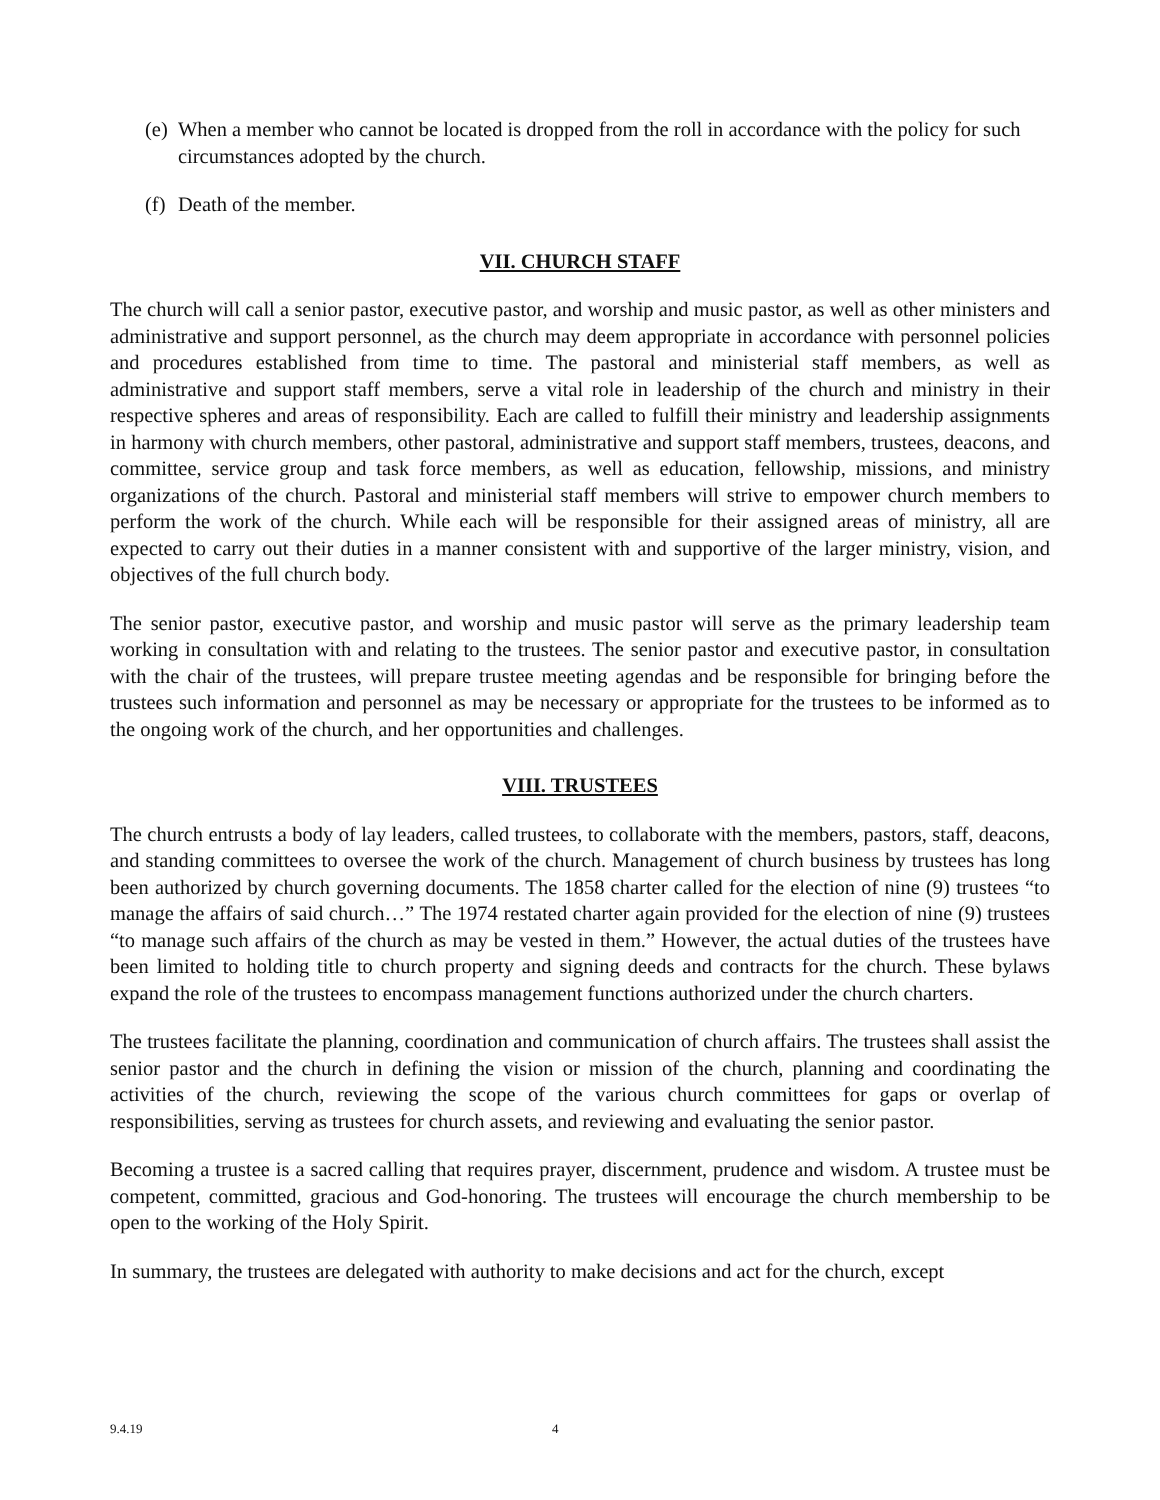(e) When a member who cannot be located is dropped from the roll in accordance with the policy for such circumstances adopted by the church.
(f) Death of the member.
VII. CHURCH STAFF
The church will call a senior pastor, executive pastor, and worship and music pastor, as well as other ministers and administrative and support personnel, as the church may deem appropriate in accordance with personnel policies and procedures established from time to time. The pastoral and ministerial staff members, as well as administrative and support staff members, serve a vital role in leadership of the church and ministry in their respective spheres and areas of responsibility. Each are called to fulfill their ministry and leadership assignments in harmony with church members, other pastoral, administrative and support staff members, trustees, deacons, and committee, service group and task force members, as well as education, fellowship, missions, and ministry organizations of the church. Pastoral and ministerial staff members will strive to empower church members to perform the work of the church. While each will be responsible for their assigned areas of ministry, all are expected to carry out their duties in a manner consistent with and supportive of the larger ministry, vision, and objectives of the full church body.
The senior pastor, executive pastor, and worship and music pastor will serve as the primary leadership team working in consultation with and relating to the trustees. The senior pastor and executive pastor, in consultation with the chair of the trustees, will prepare trustee meeting agendas and be responsible for bringing before the trustees such information and personnel as may be necessary or appropriate for the trustees to be informed as to the ongoing work of the church, and her opportunities and challenges.
VIII. TRUSTEES
The church entrusts a body of lay leaders, called trustees, to collaborate with the members, pastors, staff, deacons, and standing committees to oversee the work of the church. Management of church business by trustees has long been authorized by church governing documents. The 1858 charter called for the election of nine (9) trustees “to manage the affairs of said church…” The 1974 restated charter again provided for the election of nine (9) trustees “to manage such affairs of the church as may be vested in them.” However, the actual duties of the trustees have been limited to holding title to church property and signing deeds and contracts for the church. These bylaws expand the role of the trustees to encompass management functions authorized under the church charters.
The trustees facilitate the planning, coordination and communication of church affairs. The trustees shall assist the senior pastor and the church in defining the vision or mission of the church, planning and coordinating the activities of the church, reviewing the scope of the various church committees for gaps or overlap of responsibilities, serving as trustees for church assets, and reviewing and evaluating the senior pastor.
Becoming a trustee is a sacred calling that requires prayer, discernment, prudence and wisdom. A trustee must be competent, committed, gracious and God-honoring. The trustees will encourage the church membership to be open to the working of the Holy Spirit.
In summary, the trustees are delegated with authority to make decisions and act for the church, except
9.4.19 4